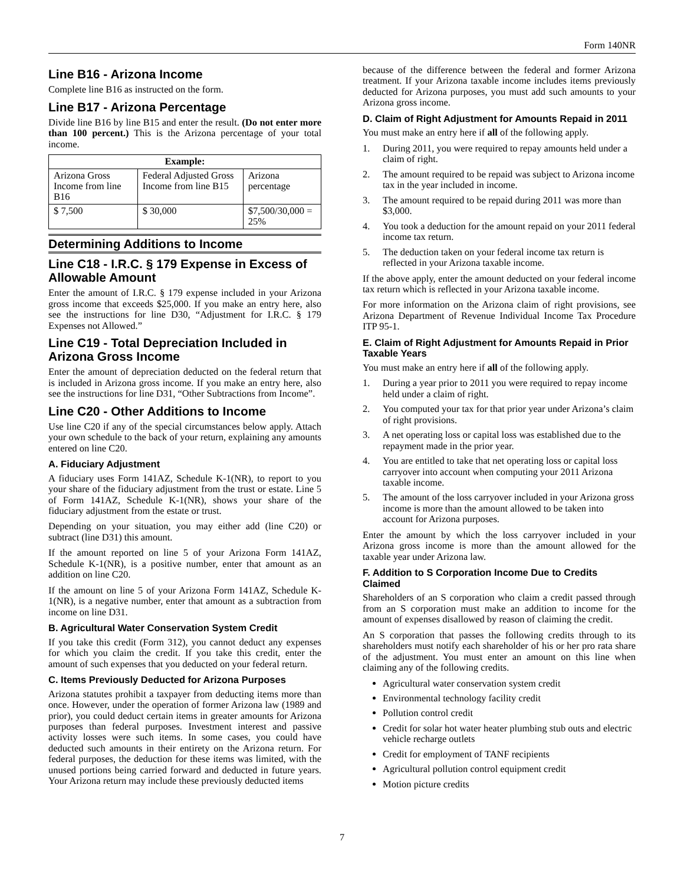Form 140NR
Line B16 - Arizona Income
Complete line B16 as instructed on the form.
Line B17 - Arizona Percentage
Divide line B16 by line B15 and enter the result. (Do not enter more than 100 percent.) This is the Arizona percentage of your total income.
| Example: | | |
| --- | --- | --- |
| Arizona Gross Income from line B16 | Federal Adjusted Gross Income from line B15 | Arizona percentage |
| $ 7,500 | $ 30,000 | $7,500/30,000 = 25% |
Determining Additions to Income
Line C18 - I.R.C. § 179 Expense in Excess of Allowable Amount
Enter the amount of I.R.C. § 179 expense included in your Arizona gross income that exceeds $25,000. If you make an entry here, also see the instructions for line D30, “Adjustment for I.R.C. § 179 Expenses not Allowed.”
Line C19 - Total Depreciation Included in Arizona Gross Income
Enter the amount of depreciation deducted on the federal return that is included in Arizona gross income. If you make an entry here, also see the instructions for line D31, “Other Subtractions from Income”.
Line C20 - Other Additions to Income
Use line C20 if any of the special circumstances below apply. Attach your own schedule to the back of your return, explaining any amounts entered on line C20.
A. Fiduciary Adjustment
A fiduciary uses Form 141AZ, Schedule K-1(NR), to report to you your share of the fiduciary adjustment from the trust or estate. Line 5 of Form 141AZ, Schedule K-1(NR), shows your share of the fiduciary adjustment from the estate or trust.
Depending on your situation, you may either add (line C20) or subtract (line D31) this amount.
If the amount reported on line 5 of your Arizona Form 141AZ, Schedule K-1(NR), is a positive number, enter that amount as an addition on line C20.
If the amount on line 5 of your Arizona Form 141AZ, Schedule K-1(NR), is a negative number, enter that amount as a subtraction from income on line D31.
B. Agricultural Water Conservation System Credit
If you take this credit (Form 312), you cannot deduct any expenses for which you claim the credit. If you take this credit, enter the amount of such expenses that you deducted on your federal return.
C. Items Previously Deducted for Arizona Purposes
Arizona statutes prohibit a taxpayer from deducting items more than once. However, under the operation of former Arizona law (1989 and prior), you could deduct certain items in greater amounts for Arizona purposes than federal purposes. Investment interest and passive activity losses were such items. In some cases, you could have deducted such amounts in their entirety on the Arizona return. For federal purposes, the deduction for these items was limited, with the unused portions being carried forward and deducted in future years. Your Arizona return may include these previously deducted items
because of the difference between the federal and former Arizona treatment. If your Arizona taxable income includes items previously deducted for Arizona purposes, you must add such amounts to your Arizona gross income.
D. Claim of Right Adjustment for Amounts Repaid in 2011
You must make an entry here if all of the following apply.
1. During 2011, you were required to repay amounts held under a claim of right.
2. The amount required to be repaid was subject to Arizona income tax in the year included in income.
3. The amount required to be repaid during 2011 was more than $3,000.
4. You took a deduction for the amount repaid on your 2011 federal income tax return.
5. The deduction taken on your federal income tax return is reflected in your Arizona taxable income.
If the above apply, enter the amount deducted on your federal income tax return which is reflected in your Arizona taxable income.
For more information on the Arizona claim of right provisions, see Arizona Department of Revenue Individual Income Tax Procedure ITP 95-1.
E. Claim of Right Adjustment for Amounts Repaid in Prior Taxable Years
You must make an entry here if all of the following apply.
1. During a year prior to 2011 you were required to repay income held under a claim of right.
2. You computed your tax for that prior year under Arizona’s claim of right provisions.
3. A net operating loss or capital loss was established due to the repayment made in the prior year.
4. You are entitled to take that net operating loss or capital loss carryover into account when computing your 2011 Arizona taxable income.
5. The amount of the loss carryover included in your Arizona gross income is more than the amount allowed to be taken into account for Arizona purposes.
Enter the amount by which the loss carryover included in your Arizona gross income is more than the amount allowed for the taxable year under Arizona law.
F. Addition to S Corporation Income Due to Credits Claimed
Shareholders of an S corporation who claim a credit passed through from an S corporation must make an addition to income for the amount of expenses disallowed by reason of claiming the credit.
An S corporation that passes the following credits through to its shareholders must notify each shareholder of his or her pro rata share of the adjustment. You must enter an amount on this line when claiming any of the following credits.
Agricultural water conservation system credit
Environmental technology facility credit
Pollution control credit
Credit for solar hot water heater plumbing stub outs and electric vehicle recharge outlets
Credit for employment of TANF recipients
Agricultural pollution control equipment credit
Motion picture credits
7